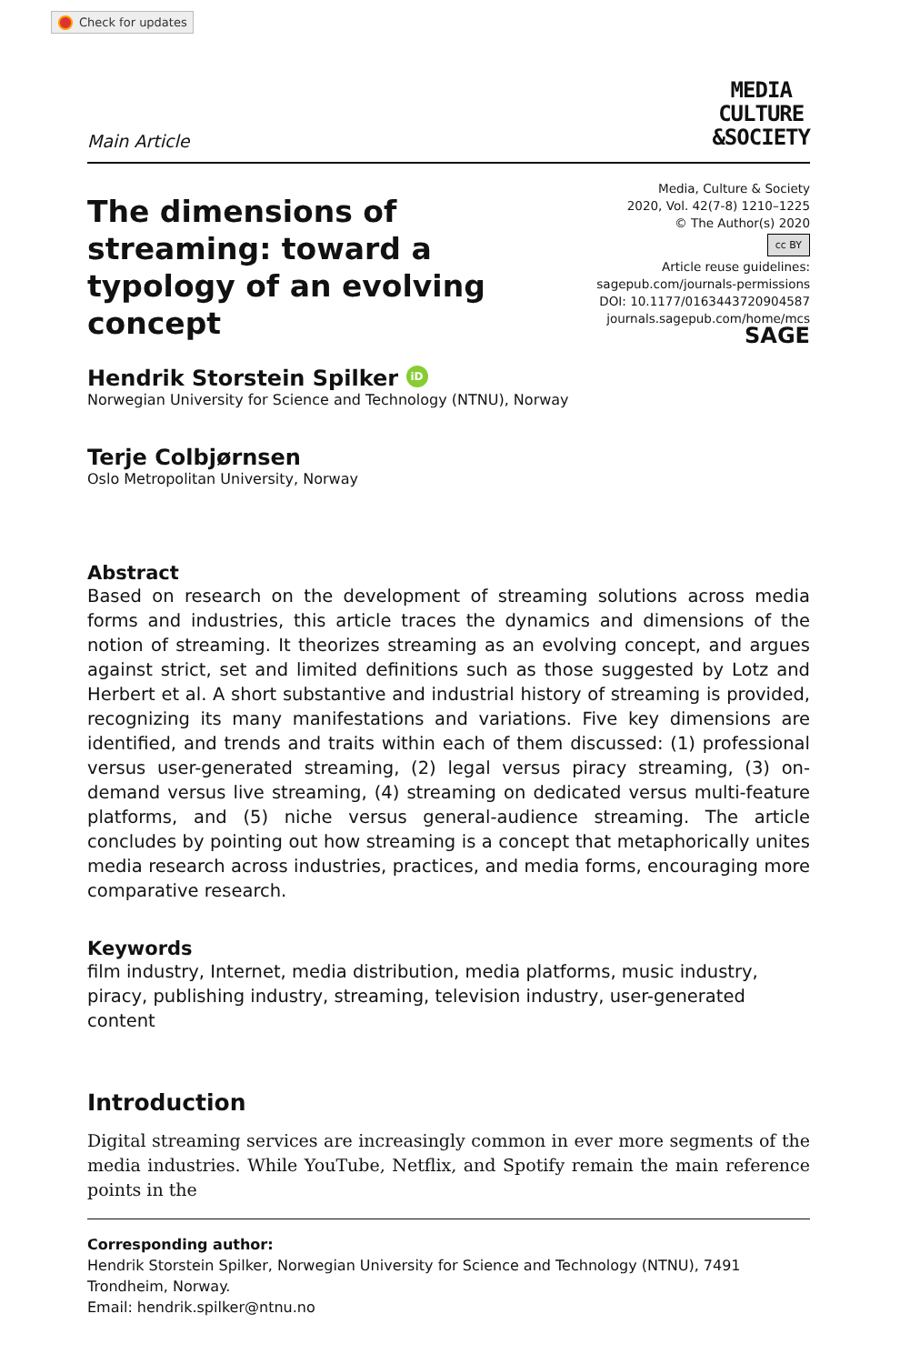Check for updates
Main Article
MEDIA
CULTURE
&SOCIETY
The dimensions of streaming: toward a typology of an evolving concept
Media, Culture & Society
2020, Vol. 42(7-8) 1210–1225
© The Author(s) 2020
cc BY
Article reuse guidelines:
sagepub.com/journals-permissions
DOI: 10.1177/0163443720904587
journals.sagepub.com/home/mcs
SAGE
Hendrik Storstein Spilker iD
Norwegian University for Science and Technology (NTNU), Norway
Terje Colbjørnsen
Oslo Metropolitan University, Norway
Abstract
Based on research on the development of streaming solutions across media forms and industries, this article traces the dynamics and dimensions of the notion of streaming. It theorizes streaming as an evolving concept, and argues against strict, set and limited definitions such as those suggested by Lotz and Herbert et al. A short substantive and industrial history of streaming is provided, recognizing its many manifestations and variations. Five key dimensions are identified, and trends and traits within each of them discussed: (1) professional versus user-generated streaming, (2) legal versus piracy streaming, (3) on-demand versus live streaming, (4) streaming on dedicated versus multi-feature platforms, and (5) niche versus general-audience streaming. The article concludes by pointing out how streaming is a concept that metaphorically unites media research across industries, practices, and media forms, encouraging more comparative research.
Keywords
film industry, Internet, media distribution, media platforms, music industry, piracy, publishing industry, streaming, television industry, user-generated content
Introduction
Digital streaming services are increasingly common in ever more segments of the media industries. While YouTube, Netflix, and Spotify remain the main reference points in the
Corresponding author:
Hendrik Storstein Spilker, Norwegian University for Science and Technology (NTNU), 7491 Trondheim, Norway.
Email: hendrik.spilker@ntnu.no